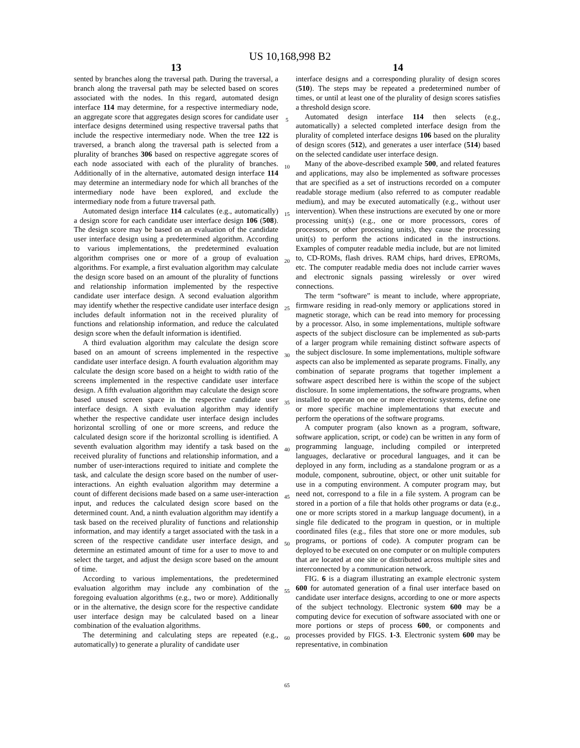US 10,168,998 B2
13
sented by branches along the traversal path. During the traversal, a branch along the traversal path may be selected based on scores associated with the nodes. In this regard, automated design interface 114 may determine, for a respective intermediary node, an aggregate score that aggregates design scores for candidate user interface designs determined using respective traversal paths that include the respective intermediary node. When the tree 122 is traversed, a branch along the traversal path is selected from a plurality of branches 306 based on respective aggregate scores of each node associated with each of the plurality of branches. Additionally of in the alternative, automated design interface 114 may determine an intermediary node for which all branches of the intermediary node have been explored, and exclude the intermediary node from a future traversal path.
Automated design interface 114 calculates (e.g., automatically) a design score for each candidate user interface design 106 (508). The design score may be based on an evaluation of the candidate user interface design using a predetermined algorithm. According to various implementations, the predetermined evaluation algorithm comprises one or more of a group of evaluation algorithms. For example, a first evaluation algorithm may calculate the design score based on an amount of the plurality of functions and relationship information implemented by the respective candidate user interface design. A second evaluation algorithm may identify whether the respective candidate user interface design includes default information not in the received plurality of functions and relationship information, and reduce the calculated design score when the default information is identified.
A third evaluation algorithm may calculate the design score based on an amount of screens implemented in the respective candidate user interface design. A fourth evaluation algorithm may calculate the design score based on a height to width ratio of the screens implemented in the respective candidate user interface design. A fifth evaluation algorithm may calculate the design score based unused screen space in the respective candidate user interface design. A sixth evaluation algorithm may identify whether the respective candidate user interface design includes horizontal scrolling of one or more screens, and reduce the calculated design score if the horizontal scrolling is identified. A seventh evaluation algorithm may identify a task based on the received plurality of functions and relationship information, and a number of user-interactions required to initiate and complete the task, and calculate the design score based on the number of user-interactions. An eighth evaluation algorithm may determine a count of different decisions made based on a same user-interaction input, and reduces the calculated design score based on the determined count. And, a ninth evaluation algorithm may identify a task based on the received plurality of functions and relationship information, and may identify a target associated with the task in a screen of the respective candidate user interface design, and determine an estimated amount of time for a user to move to and select the target, and adjust the design score based on the amount of time.
According to various implementations, the predetermined evaluation algorithm may include any combination of the foregoing evaluation algorithms (e.g., two or more). Additionally or in the alternative, the design score for the respective candidate user interface design may be calculated based on a linear combination of the evaluation algorithms.
The determining and calculating steps are repeated (e.g., automatically) to generate a plurality of candidate user
5
10
15
20
25
30
35
40
45
50
55
60
65
14
interface designs and a corresponding plurality of design scores (510). The steps may be repeated a predetermined number of times, or until at least one of the plurality of design scores satisfies a threshold design score.
Automated design interface 114 then selects (e.g., automatically) a selected completed interface design from the plurality of completed interface designs 106 based on the plurality of design scores (512), and generates a user interface (514) based on the selected candidate user interface design.
Many of the above-described example 500, and related features and applications, may also be implemented as software processes that are specified as a set of instructions recorded on a computer readable storage medium (also referred to as computer readable medium), and may be executed automatically (e.g., without user intervention). When these instructions are executed by one or more processing unit(s) (e.g., one or more processors, cores of processors, or other processing units), they cause the processing unit(s) to perform the actions indicated in the instructions. Examples of computer readable media include, but are not limited to, CD-ROMs, flash drives. RAM chips, hard drives, EPROMs, etc. The computer readable media does not include carrier waves and electronic signals passing wirelessly or over wired connections.
The term “software” is meant to include, where appropriate, firmware residing in read-only memory or applications stored in magnetic storage, which can be read into memory for processing by a processor. Also, in some implementations, multiple software aspects of the subject disclosure can be implemented as sub-parts of a larger program while remaining distinct software aspects of the subject disclosure. In some implementations, multiple software aspects can also be implemented as separate programs. Finally, any combination of separate programs that together implement a software aspect described here is within the scope of the subject disclosure. In some implementations, the software programs, when installed to operate on one or more electronic systems, define one or more specific machine implementations that execute and perform the operations of the software programs.
A computer program (also known as a program, software, software application, script, or code) can be written in any form of programming language, including compiled or interpreted languages, declarative or procedural languages, and it can be deployed in any form, including as a standalone program or as a module, component, subroutine, object, or other unit suitable for use in a computing environment. A computer program may, but need not, correspond to a file in a file system. A program can be stored in a portion of a file that holds other programs or data (e.g., one or more scripts stored in a markup language document), in a single file dedicated to the program in question, or in multiple coordinated files (e.g., files that store one or more modules, sub programs, or portions of code). A computer program can be deployed to be executed on one computer or on multiple computers that are located at one site or distributed across multiple sites and interconnected by a communication network.
FIG. 6 is a diagram illustrating an example electronic system 600 for automated generation of a final user interface based on candidate user interface designs, according to one or more aspects of the subject technology. Electronic system 600 may be a computing device for execution of software associated with one or more portions or steps of process 600, or components and processes provided by FIGS. 1-3. Electronic system 600 may be representative, in combination